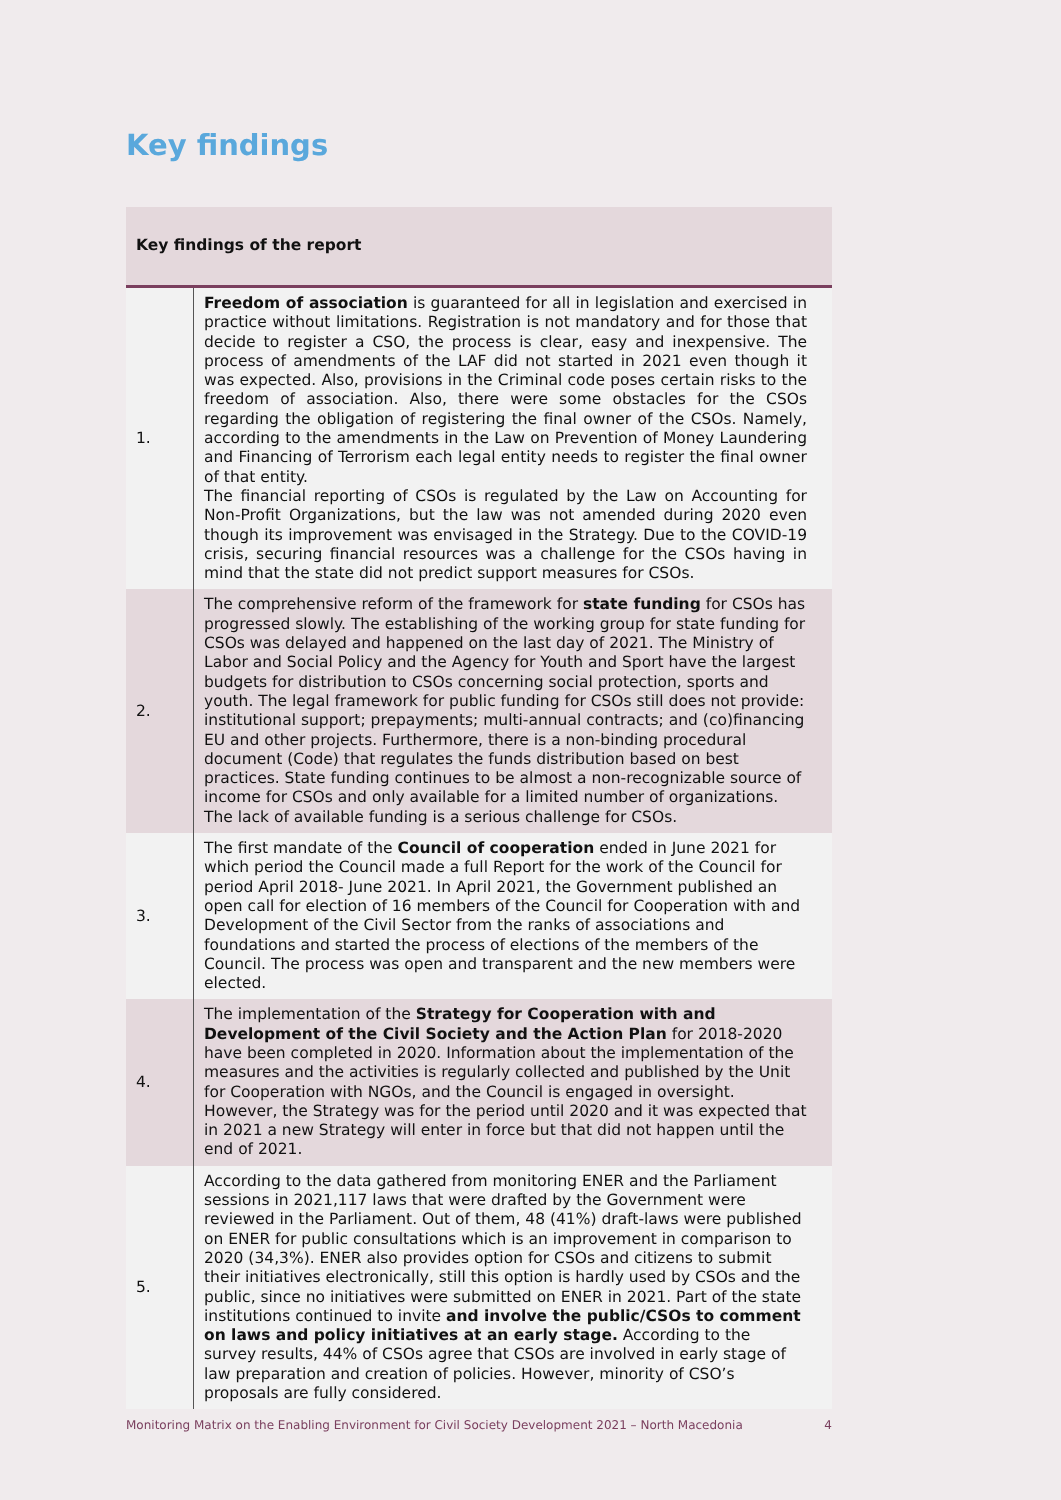Key findings
| Key findings of the report | |
| --- | --- |
| 1. | Freedom of association is guaranteed for all in legislation and exercised in practice without limitations. Registration is not mandatory and for those that decide to register a CSO, the process is clear, easy and inexpensive. The process of amendments of the LAF did not started in 2021 even though it was expected. Also, provisions in the Criminal code poses certain risks to the freedom of association. Also, there were some obstacles for the CSOs regarding the obligation of registering the final owner of the CSOs. Namely, according to the amendments in the Law on Prevention of Money Laundering and Financing of Terrorism each legal entity needs to register the final owner of that entity. The financial reporting of CSOs is regulated by the Law on Accounting for Non-Profit Organizations, but the law was not amended during 2020 even though its improvement was envisaged in the Strategy. Due to the COVID-19 crisis, securing financial resources was a challenge for the CSOs having in mind that the state did not predict support measures for CSOs. |
| 2. | The comprehensive reform of the framework for state funding for CSOs has progressed slowly. The establishing of the working group for state funding for CSOs was delayed and happened on the last day of 2021. The Ministry of Labor and Social Policy and the Agency for Youth and Sport have the largest budgets for distribution to CSOs concerning social protection, sports and youth. The legal framework for public funding for CSOs still does not provide: institutional support; prepayments; multi-annual contracts; and (co)financing EU and other projects. Furthermore, there is a non-binding procedural document (Code) that regulates the funds distribution based on best practices. State funding continues to be almost a non-recognizable source of income for CSOs and only available for a limited number of organizations. The lack of available funding is a serious challenge for CSOs. |
| 3. | The first mandate of the Council of cooperation ended in June 2021 for which period the Council made a full Report for the work of the Council for period April 2018- June 2021. In April 2021, the Government published an open call for election of 16 members of the Council for Cooperation with and Development of the Civil Sector from the ranks of associations and foundations and started the process of elections of the members of the Council. The process was open and transparent and the new members were elected. |
| 4. | The implementation of the Strategy for Cooperation with and Development of the Civil Society and the Action Plan for 2018-2020 have been completed in 2020. Information about the implementation of the measures and the activities is regularly collected and published by the Unit for Cooperation with NGOs, and the Council is engaged in oversight. However, the Strategy was for the period until 2020 and it was expected that in 2021 a new Strategy will enter in force but that did not happen until the end of 2021. |
| 5. | According to the data gathered from monitoring ENER and the Parliament sessions in 2021,117 laws that were drafted by the Government were reviewed in the Parliament. Out of them, 48 (41%) draft-laws were published on ENER for public consultations which is an improvement in comparison to 2020 (34,3%). ENER also provides option for CSOs and citizens to submit their initiatives electronically, still this option is hardly used by CSOs and the public, since no initiatives were submitted on ENER in 2021. Part of the state institutions continued to invite and involve the public/CSOs to comment on laws and policy initiatives at an early stage. According to the survey results, 44% of CSOs agree that CSOs are involved in early stage of law preparation and creation of policies. However, minority of CSO’s proposals are fully considered. |
Monitoring Matrix on the Enabling Environment for Civil Society Development 2021 – North Macedonia 4